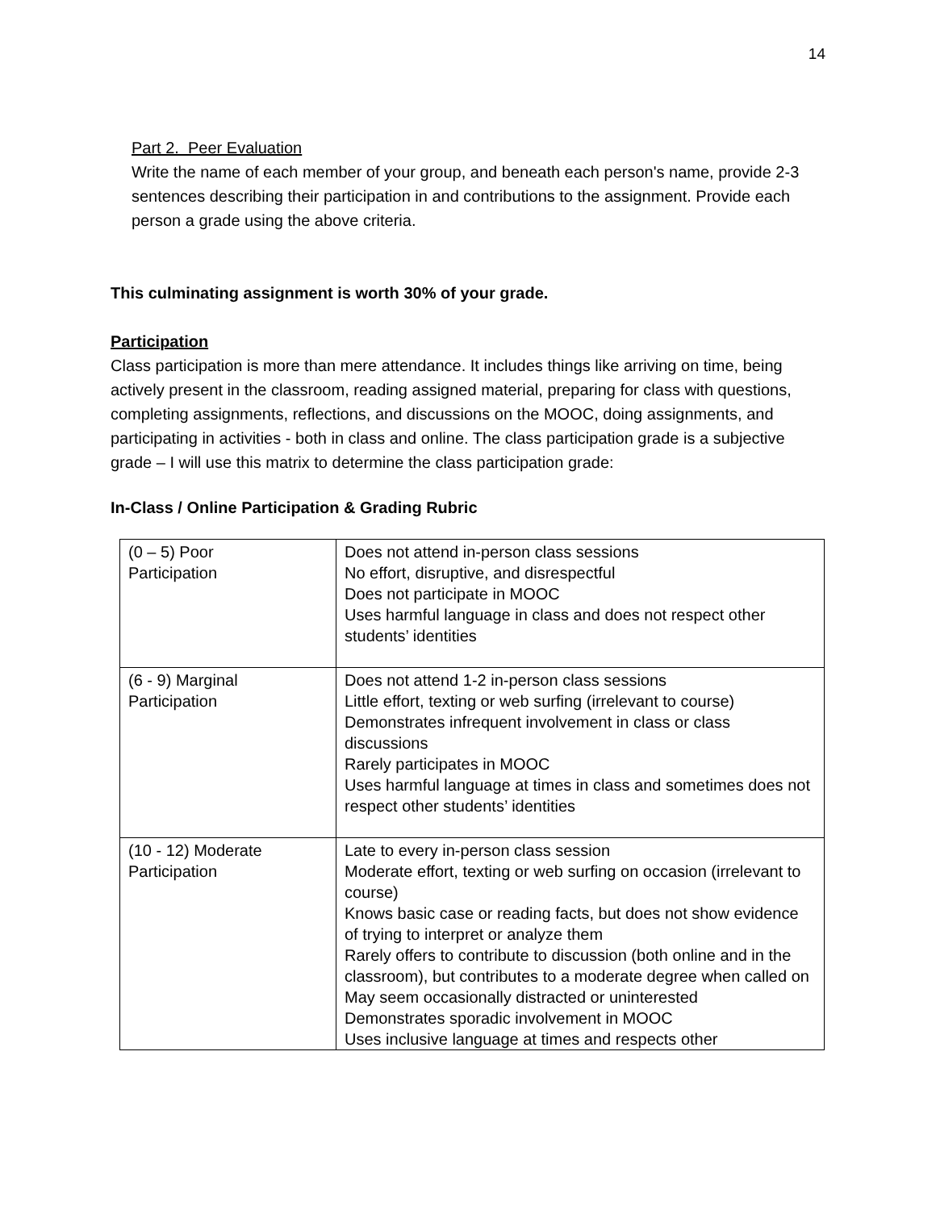14
Part 2. Peer Evaluation
Write the name of each member of your group, and beneath each person's name, provide 2-3 sentences describing their participation in and contributions to the assignment. Provide each person a grade using the above criteria.
This culminating assignment is worth 30% of your grade.
Participation
Class participation is more than mere attendance. It includes things like arriving on time, being actively present in the classroom, reading assigned material, preparing for class with questions, completing assignments, reflections, and discussions on the MOOC, doing assignments, and participating in activities - both in class and online. The class participation grade is a subjective grade – I will use this matrix to determine the class participation grade:
In-Class / Online Participation & Grading Rubric
| (0 – 5) Poor Participation | Does not attend in-person class sessions No effort, disruptive, and disrespectful Does not participate in MOOC Uses harmful language in class and does not respect other students’ identities |
| (6 - 9) Marginal Participation | Does not attend 1-2 in-person class sessions Little effort, texting or web surfing (irrelevant to course) Demonstrates infrequent involvement in class or class discussions Rarely participates in MOOC Uses harmful language at times in class and sometimes does not respect other students’ identities |
| (10 - 12) Moderate Participation | Late to every in-person class session Moderate effort, texting or web surfing on occasion (irrelevant to course) Knows basic case or reading facts, but does not show evidence of trying to interpret or analyze them Rarely offers to contribute to discussion (both online and in the classroom), but contributes to a moderate degree when called on May seem occasionally distracted or uninterested Demonstrates sporadic involvement in MOOC Uses inclusive language at times and respects other |